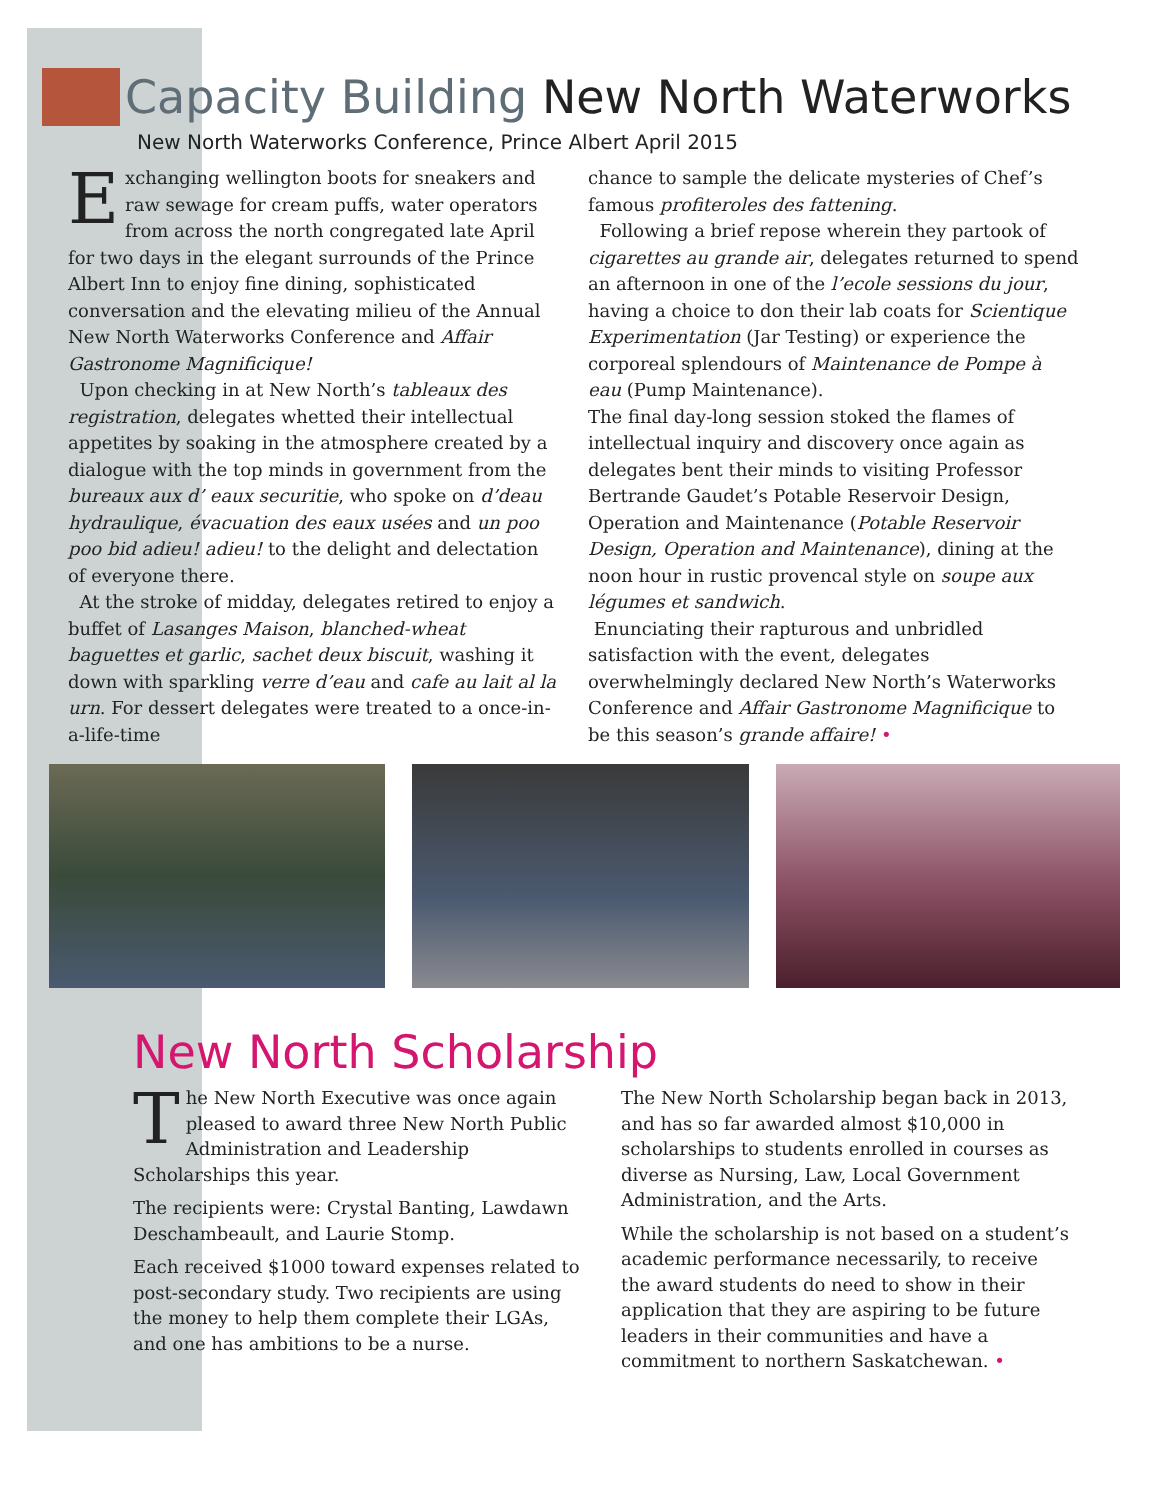Capacity Building New North Waterworks
New North Waterworks Conference, Prince Albert April 2015
Exchanging wellington boots for sneakers and raw sewage for cream puffs, water operators from across the north congregated late April for two days in the elegant surrounds of the Prince Albert Inn to enjoy fine dining, sophisticated conversation and the elevating milieu of the Annual New North Waterworks Conference and Affair Gastronome Magnificique!
Upon checking in at New North’s tableaux des registration, delegates whetted their intellectual appetites by soaking in the atmosphere created by a dialogue with the top minds in government from the bureaux aux d’ eaux securitie, who spoke on d’deau hydraulique, évacuation des eaux usées and un poo poo bid adieu! adieu! to the delight and delectation of everyone there.
At the stroke of midday, delegates retired to enjoy a buffet of Lasanges Maison, blanched-wheat baguettes et garlic, sachet deux biscuit, washing it down with sparkling verre d’eau and cafe au lait al la urn. For dessert delegates were treated to a once-in-a-life-time
chance to sample the delicate mysteries of Chef’s famous profiteroles des fattening.
Following a brief repose wherein they partook of cigarettes au grande air, delegates returned to spend an afternoon in one of the l’ecole sessions du jour, having a choice to don their lab coats for Scientique Experimentation (Jar Testing) or experience the corporeal splendours of Maintenance de Pompe à eau (Pump Maintenance).
The final day-long session stoked the flames of intellectual inquiry and discovery once again as delegates bent their minds to visiting Professor Bertrande Gaudet’s Potable Reservoir Design, Operation and Maintenance (Potable Reservoir Design, Operation and Maintenance), dining at the noon hour in rustic provencal style on soupe aux légumes et sandwich.
Enunciating their rapturous and unbridled satisfaction with the event, delegates overwhelmingly declared New North’s Waterworks Conference and Affair Gastronome Magnificique to be this season’s grande affaire! •
New North Scholarship
The New North Executive was once again pleased to award three New North Public Administration and Leadership Scholarships this year.
The recipients were: Crystal Banting, Lawdawn Deschambeault, and Laurie Stomp.
Each received $1000 toward expenses related to post-secondary study. Two recipients are using the money to help them complete their LGAs, and one has ambitions to be a nurse.
The New North Scholarship began back in 2013, and has so far awarded almost $10,000 in scholarships to students enrolled in courses as diverse as Nursing, Law, Local Government Administration, and the Arts.
While the scholarship is not based on a student’s academic performance necessarily, to receive the award students do need to show in their application that they are aspiring to be future leaders in their communities and have a commitment to northern Saskatchewan. •